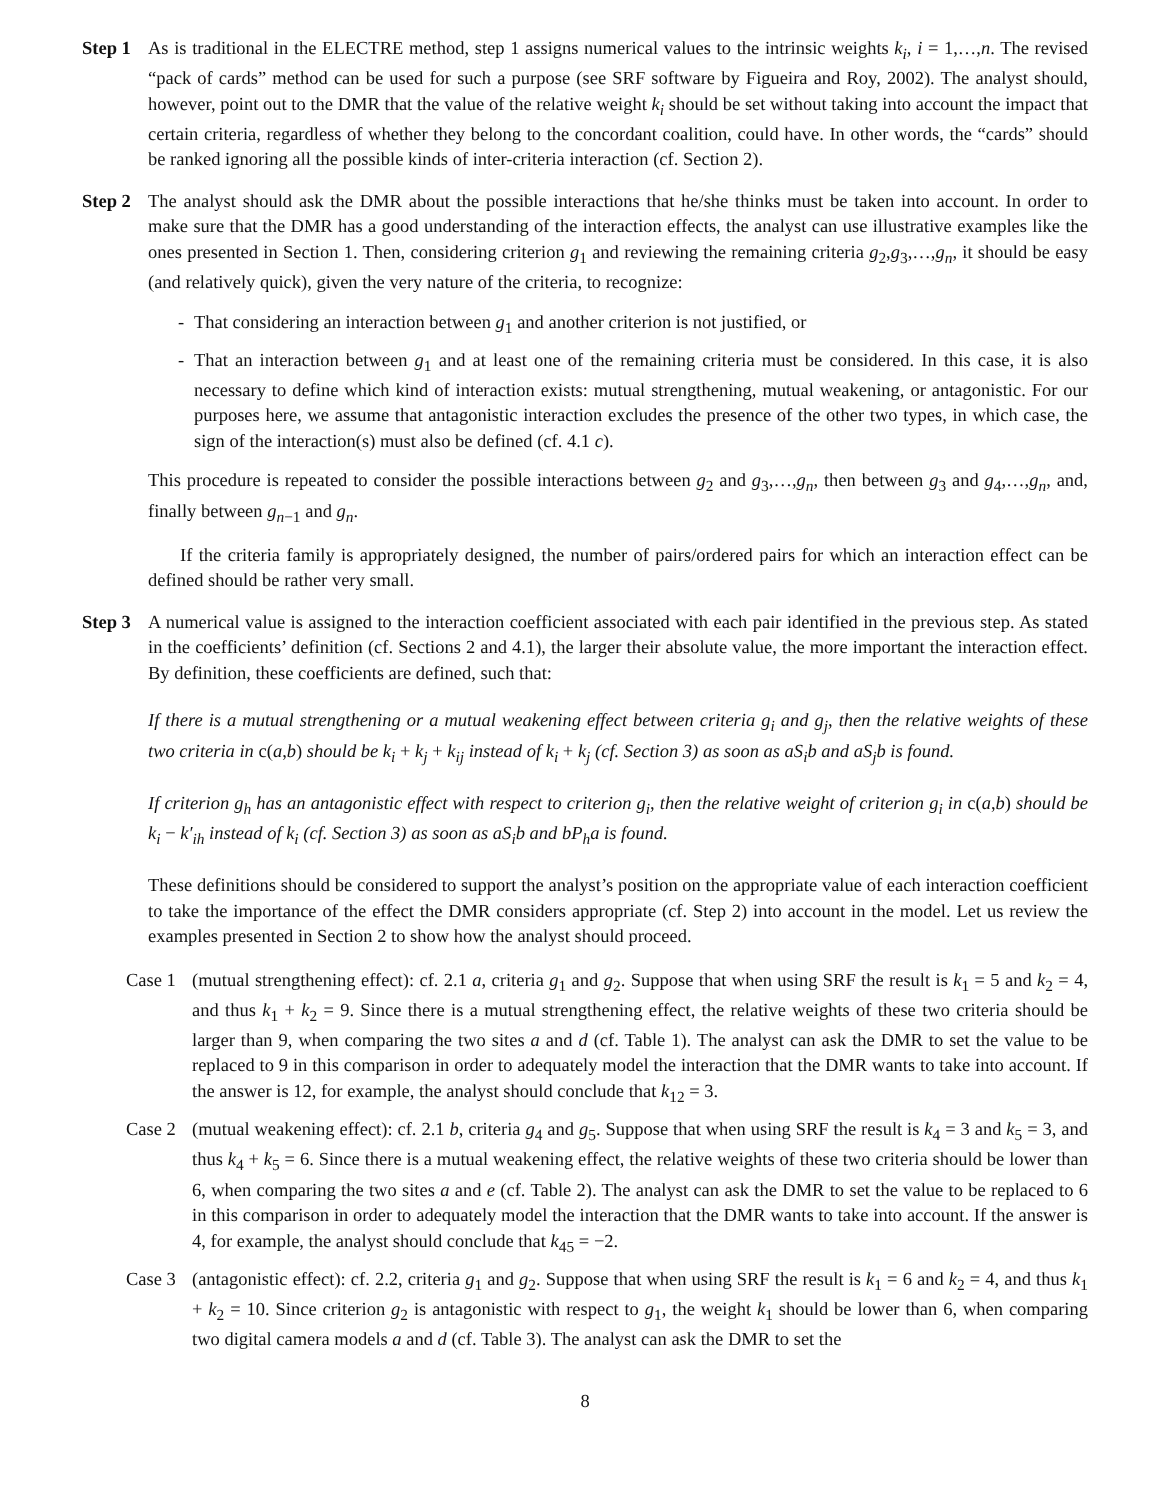Step 1
As is traditional in the ELECTRE method, step 1 assigns numerical values to the intrinsic weights k<sub>i</sub>, i = 1,…,n. The revised “pack of cards” method can be used for such a purpose (see SRF software by Figueira and Roy, 2002). The analyst should, however, point out to the DMR that the value of the relative weight k<sub>i</sub> should be set without taking into account the impact that certain criteria, regardless of whether they belong to the concordant coalition, could have. In other words, the “cards” should be ranked ignoring all the possible kinds of inter-criteria interaction (cf. Section 2).
Step 2
The analyst should ask the DMR about the possible interactions that he/she thinks must be taken into account. In order to make sure that the DMR has a good understanding of the interaction effects, the analyst can use illustrative examples like the ones presented in Section 1. Then, considering criterion g<sub>1</sub> and reviewing the remaining criteria g<sub>2</sub>,g<sub>3</sub>,…,g<sub>n</sub>, it should be easy (and relatively quick), given the very nature of the criteria, to recognize:
- That considering an interaction between g<sub>1</sub> and another criterion is not justified, or
- That an interaction between g<sub>1</sub> and at least one of the remaining criteria must be considered. In this case, it is also necessary to define which kind of interaction exists: mutual strengthening, mutual weakening, or antagonistic. For our purposes here, we assume that antagonistic interaction excludes the presence of the other two types, in which case, the sign of the interaction(s) must also be defined (cf. 4.1 c).
This procedure is repeated to consider the possible interactions between g<sub>2</sub> and g<sub>3</sub>,…,g<sub>n</sub>, then between g<sub>3</sub> and g<sub>4</sub>,…,g<sub>n</sub>, and, finally between g<sub>n−1</sub> and g<sub>n</sub>.
If the criteria family is appropriately designed, the number of pairs/ordered pairs for which an interaction effect can be defined should be rather very small.
Step 3
A numerical value is assigned to the interaction coefficient associated with each pair identified in the previous step. As stated in the coefficients’ definition (cf. Sections 2 and 4.1), the larger their absolute value, the more important the interaction effect. By definition, these coefficients are defined, such that:
If there is a mutual strengthening or a mutual weakening effect between criteria g<sub>i</sub> and g<sub>j</sub>, then the relative weights of these two criteria in c(a,b) should be k<sub>i</sub> + k<sub>j</sub> + k<sub>ij</sub> instead of k<sub>i</sub> + k<sub>j</sub> (cf. Section 3) as soon as aS<sub>i</sub>b and aS<sub>j</sub>b is found.
If criterion g<sub>h</sub> has an antagonistic effect with respect to criterion g<sub>i</sub>, then the relative weight of criterion g<sub>i</sub> in c(a,b) should be k<sub>i</sub> − k′<sub>ih</sub> instead of k<sub>i</sub> (cf. Section 3) as soon as aS<sub>i</sub>b and bP<sub>h</sub>a is found.
These definitions should be considered to support the analyst’s position on the appropriate value of each interaction coefficient to take the importance of the effect the DMR considers appropriate (cf. Step 2) into account in the model. Let us review the examples presented in Section 2 to show how the analyst should proceed.
Case 1
(mutual strengthening effect): cf. 2.1 a, criteria g<sub>1</sub> and g<sub>2</sub>. Suppose that when using SRF the result is k<sub>1</sub> = 5 and k<sub>2</sub> = 4, and thus k<sub>1</sub> + k<sub>2</sub> = 9. Since there is a mutual strengthening effect, the relative weights of these two criteria should be larger than 9, when comparing the two sites a and d (cf. Table 1). The analyst can ask the DMR to set the value to be replaced to 9 in this comparison in order to adequately model the interaction that the DMR wants to take into account. If the answer is 12, for example, the analyst should conclude that k<sub>12</sub> = 3.
Case 2
(mutual weakening effect): cf. 2.1 b, criteria g<sub>4</sub> and g<sub>5</sub>. Suppose that when using SRF the result is k<sub>4</sub> = 3 and k<sub>5</sub> = 3, and thus k<sub>4</sub> + k<sub>5</sub> = 6. Since there is a mutual weakening effect, the relative weights of these two criteria should be lower than 6, when comparing the two sites a and e (cf. Table 2). The analyst can ask the DMR to set the value to be replaced to 6 in this comparison in order to adequately model the interaction that the DMR wants to take into account. If the answer is 4, for example, the analyst should conclude that k<sub>45</sub> = −2.
Case 3
(antagonistic effect): cf. 2.2, criteria g<sub>1</sub> and g<sub>2</sub>. Suppose that when using SRF the result is k<sub>1</sub> = 6 and k<sub>2</sub> = 4, and thus k<sub>1</sub> + k<sub>2</sub> = 10. Since criterion g<sub>2</sub> is antagonistic with respect to g<sub>1</sub>, the weight k<sub>1</sub> should be lower than 6, when comparing two digital camera models a and d (cf. Table 3). The analyst can ask the DMR to set the
8